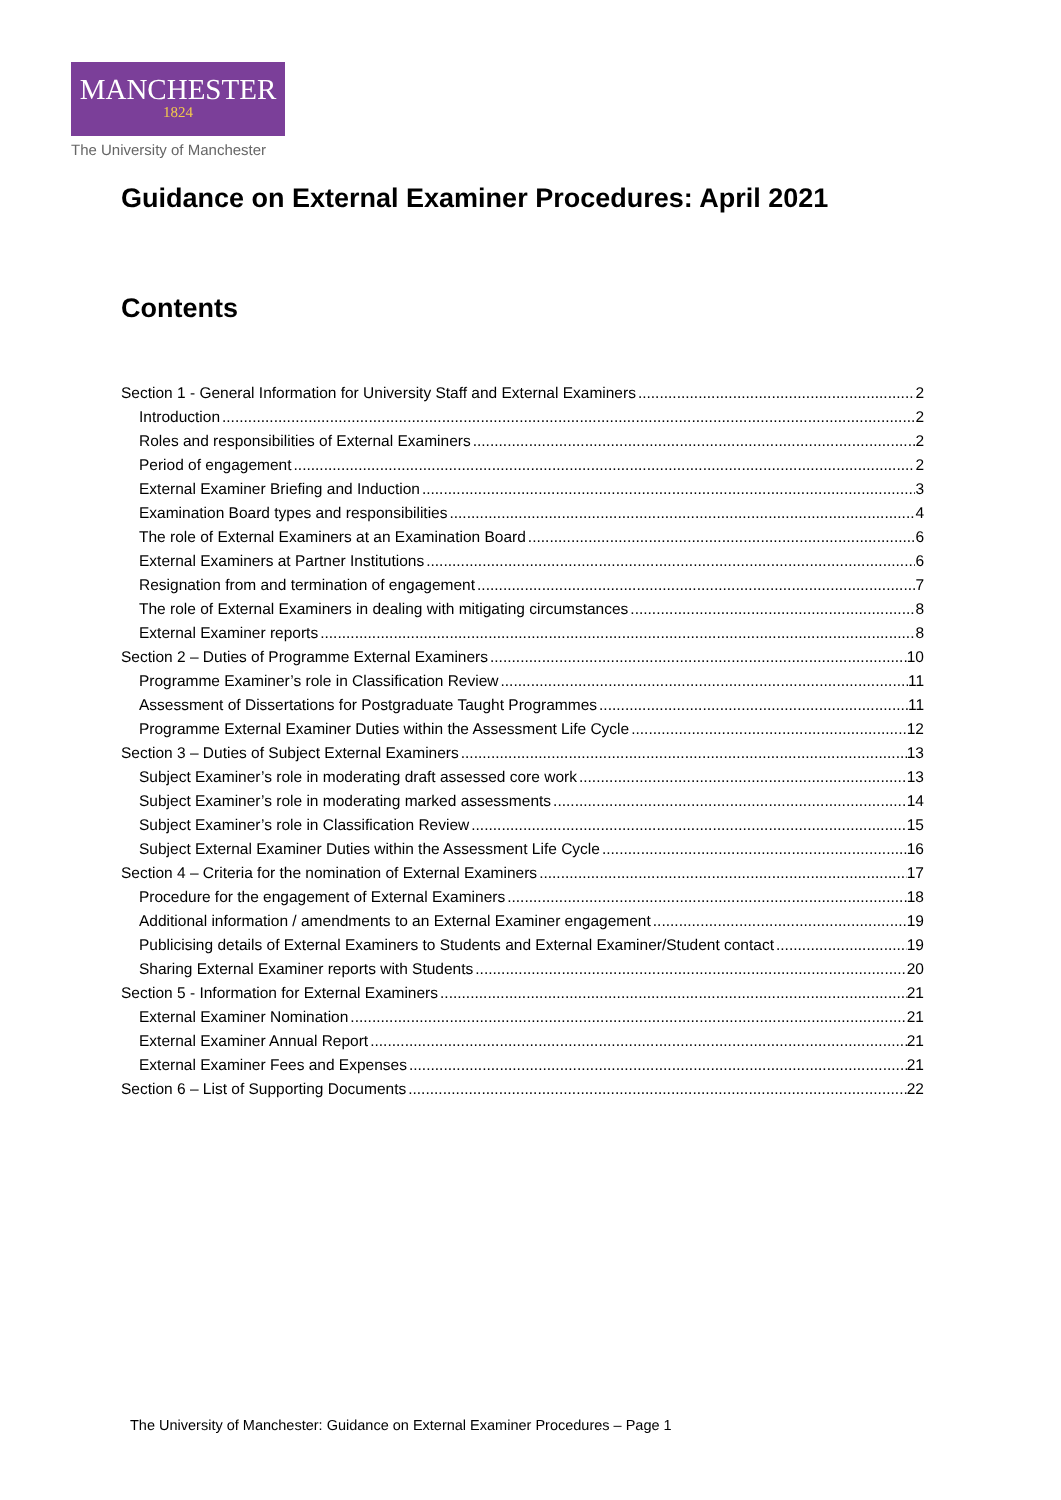MANCHESTER
1824
The University of Manchester
Guidance on External Examiner Procedures: April 2021
Contents
Section 1 - General Information for University Staff and External Examiners 2
Introduction 2
Roles and responsibilities of External Examiners 2
Period of engagement 2
External Examiner Briefing and Induction 3
Examination Board types and responsibilities 4
The role of External Examiners at an Examination Board 6
External Examiners at Partner Institutions 6
Resignation from and termination of engagement 7
The role of External Examiners in dealing with mitigating circumstances 8
External Examiner reports 8
Section 2 – Duties of Programme External Examiners 10
Programme Examiner’s role in Classification Review 11
Assessment of Dissertations for Postgraduate Taught Programmes 11
Programme External Examiner Duties within the Assessment Life Cycle 12
Section 3 – Duties of Subject External Examiners 13
Subject Examiner’s role in moderating draft assessed core work 13
Subject Examiner’s role in moderating marked assessments 14
Subject Examiner’s role in Classification Review 15
Subject External Examiner Duties within the Assessment Life Cycle 16
Section 4 – Criteria for the nomination of External Examiners 17
Procedure for the engagement of External Examiners 18
Additional information / amendments to an External Examiner engagement 19
Publicising details of External Examiners to Students and External Examiner/Student contact 19
Sharing External Examiner reports with Students 20
Section 5 - Information for External Examiners 21
External Examiner Nomination 21
External Examiner Annual Report 21
External Examiner Fees and Expenses 21
Section 6 – List of Supporting Documents 22
The University of Manchester: Guidance on External Examiner Procedures – Page 1